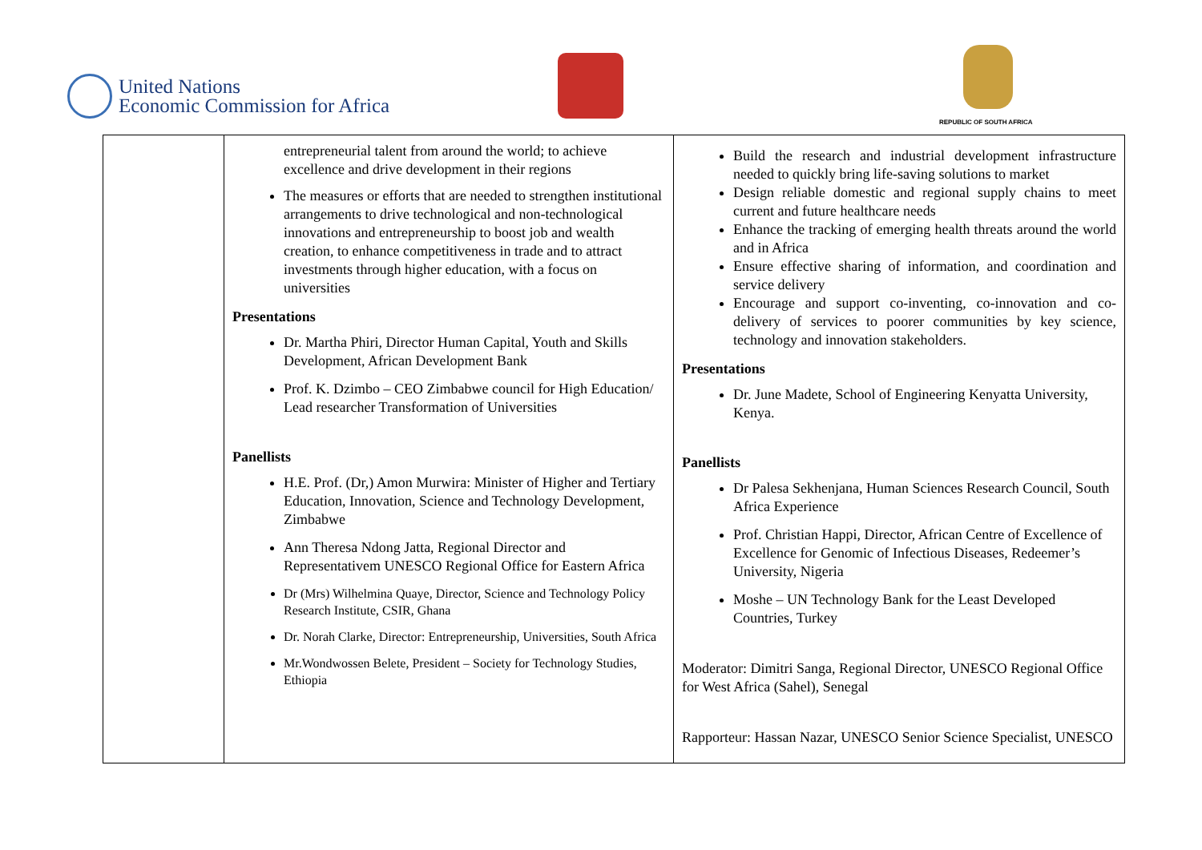United Nations
Economic Commission for Africa
REPUBLIC OF SOUTH AFRICA
| | entrepreneurial talent from around the world; to achieve excellence and drive development in their regions The measures or efforts that are needed to strengthen institutional arrangements to drive technological and non-technological innovations and entrepreneurship to boost job and wealth creation, to enhance competitiveness in trade and to attract investments through higher education, with a focus on universities Presentations Dr. Martha Phiri, Director Human Capital, Youth and Skills Development, African Development Bank Prof. K. Dzimbo – CEO Zimbabwe council for High Education/ Lead researcher Transformation of Universities Panellists H.E. Prof. (Dr,) Amon Murwira: Minister of Higher and Tertiary Education, Innovation, Science and Technology Development, Zimbabwe Ann Theresa Ndong Jatta, Regional Director and Representativem UNESCO Regional Office for Eastern Africa Dr (Mrs) Wilhelmina Quaye, Director, Science and Technology Policy Research Institute, CSIR, Ghana Dr. Norah Clarke, Director: Entrepreneurship, Universities, South Africa Mr.Wondwossen Belete, President – Society for Technology Studies, Ethiopia | Build the research and industrial development infrastructure needed to quickly bring life-saving solutions to market Design reliable domestic and regional supply chains to meet current and future healthcare needs Enhance the tracking of emerging health threats around the world and in Africa Ensure effective sharing of information, and coordination and service delivery Encourage and support co-inventing, co-innovation and co-delivery of services to poorer communities by key science, technology and innovation stakeholders. Presentations Dr. June Madete, School of Engineering Kenyatta University, Kenya. Panellists Dr Palesa Sekhenjana, Human Sciences Research Council, South Africa Experience Prof. Christian Happi, Director, African Centre of Excellence of Excellence for Genomic of Infectious Diseases, Redeemer’s University, Nigeria Moshe – UN Technology Bank for the Least Developed Countries, Turkey Moderator: Dimitri Sanga, Regional Director, UNESCO Regional Office for West Africa (Sahel), Senegal Rapporteur: Hassan Nazar, UNESCO Senior Science Specialist, UNESCO |